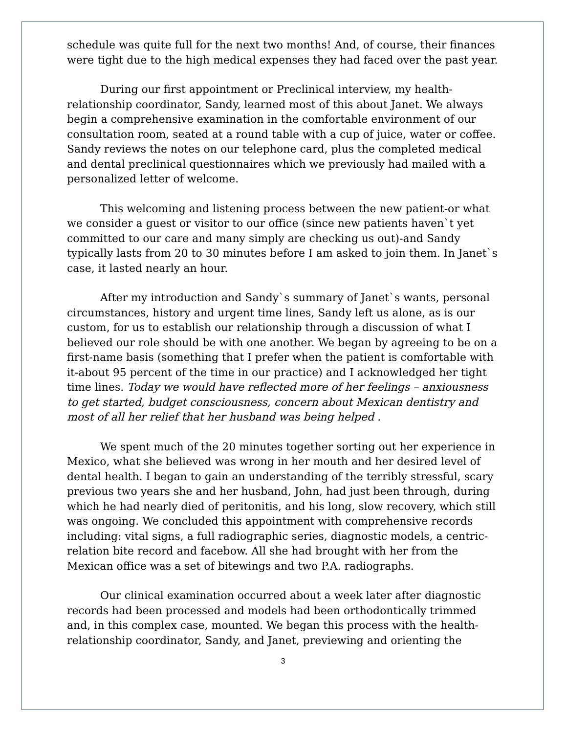schedule was quite full for the next two months! And, of course, their finances were tight due to the high medical expenses they had faced over the past year.
During our first appointment or Preclinical interview, my health-relationship coordinator, Sandy, learned most of this about Janet. We always begin a comprehensive examination in the comfortable environment of our consultation room, seated at a round table with a cup of juice, water or coffee. Sandy reviews the notes on our telephone card, plus the completed medical and dental preclinical questionnaires which we previously had mailed with a personalized letter of welcome.
This welcoming and listening process between the new patient-or what we consider a guest or visitor to our office (since new patients haven`t yet committed to our care and many simply are checking us out)-and Sandy typically lasts from 20 to 30 minutes before I am asked to join them. In Janet`s case, it lasted nearly an hour.
After my introduction and Sandy`s summary of Janet`s wants, personal circumstances, history and urgent time lines, Sandy left us alone, as is our custom, for us to establish our relationship through a discussion of what I believed our role should be with one another. We began by agreeing to be on a first-name basis (something that I prefer when the patient is comfortable with it-about 95 percent of the time in our practice) and I acknowledged her tight time lines. Today we would have reflected more of her feelings – anxiousness to get started, budget consciousness, concern about Mexican dentistry and most of all her relief that her husband was being helped .
We spent much of the 20 minutes together sorting out her experience in Mexico, what she believed was wrong in her mouth and her desired level of dental health. I began to gain an understanding of the terribly stressful, scary previous two years she and her husband, John, had just been through, during which he had nearly died of peritonitis, and his long, slow recovery, which still was ongoing. We concluded this appointment with comprehensive records including: vital signs, a full radiographic series, diagnostic models, a centric-relation bite record and facebow. All she had brought with her from the Mexican office was a set of bitewings and two P.A. radiographs.
Our clinical examination occurred about a week later after diagnostic records had been processed and models had been orthodontically trimmed and, in this complex case, mounted. We began this process with the health-relationship coordinator, Sandy, and Janet, previewing and orienting the
3